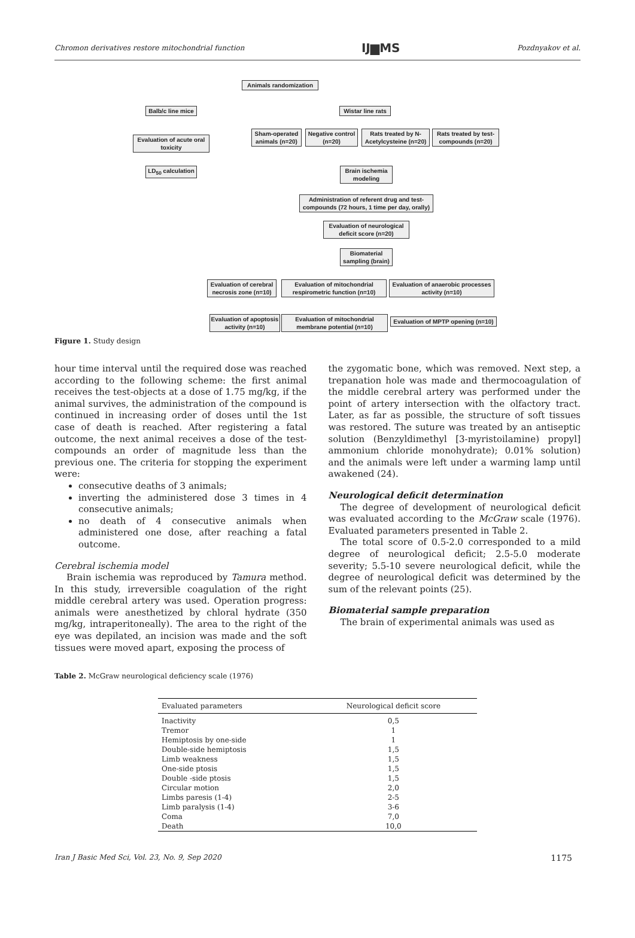Chromon derivatives restore mitochondrial function IJ▆MS Pozdnyakov et al.
Animals randomization
Balb/c line mice
Wistar line rats
Evaluation of acute oral toxicity
Sham-operated animals (n=20)
Negative control (n=20)
Rats treated by N-Acetylcysteine (n=20)
Rats treated by test-compounds (n=20)
LD<sub>50</sub> calculation
Brain ischemia modeling
Administration of referent drug and test-compounds (72 hours, 1 time per day, orally)
Evaluation of neurological deficit score (n=20)
Biomaterial sampling (brain)
Evaluation of cerebral necrosis zone (n=10)
Evaluation of mitochondrial respirometric function (n=10)
Evaluation of anaerobic processes activity (n=10)
Evaluation of apoptosis activity (n=10)
Evaluation of mitochondrial membrane potential (n=10)
Evaluation of MPTP opening (n=10)
Figure 1. Study design
hour time interval until the required dose was reached according to the following scheme: the first animal receives the test-objects at a dose of 1.75 mg/kg, if the animal survives, the administration of the compound is continued in increasing order of doses until the 1st case of death is reached. After registering a fatal outcome, the next animal receives a dose of the test-compounds an order of magnitude less than the previous one. The criteria for stopping the experiment were:
consecutive deaths of 3 animals;
inverting the administered dose 3 times in 4 consecutive animals;
no death of 4 consecutive animals when administered one dose, after reaching a fatal outcome.
Cerebral ischemia model
Brain ischemia was reproduced by Tamura method. In this study, irreversible coagulation of the right middle cerebral artery was used. Operation progress: animals were anesthetized by chloral hydrate (350 mg/kg, intraperitoneally). The area to the right of the eye was depilated, an incision was made and the soft tissues were moved apart, exposing the process of
the zygomatic bone, which was removed. Next step, a trepanation hole was made and thermocoagulation of the middle cerebral artery was performed under the point of artery intersection with the olfactory tract. Later, as far as possible, the structure of soft tissues was restored. The suture was treated by an antiseptic solution (Benzyldimethyl [3-myristoilamine) propyl] ammonium chloride monohydrate); 0.01% solution) and the animals were left under a warming lamp until awakened (24).
Neurological deficit determination
The degree of development of neurological deficit was evaluated according to the McGraw scale (1976). Evaluated parameters presented in Table 2.
The total score of 0.5-2.0 corresponded to a mild degree of neurological deficit; 2.5-5.0 moderate severity; 5.5-10 severe neurological deficit, while the degree of neurological deficit was determined by the sum of the relevant points (25).
Biomaterial sample preparation
The brain of experimental animals was used as
Table 2. McGraw neurological deficiency scale (1976)
| Evaluated parameters | Neurological deficit score |
| --- | --- |
| Inactivity | 0,5 |
| Tremor | 1 |
| Hemiptosis by one-side | 1 |
| Double-side hemiptosis | 1,5 |
| Limb weakness | 1,5 |
| One-side ptosis | 1,5 |
| Double -side ptosis | 1,5 |
| Circular motion | 2,0 |
| Limbs paresis (1-4) | 2-5 |
| Limb paralysis (1-4) | 3-6 |
| Coma | 7,0 |
| Death | 10,0 |
Iran J Basic Med Sci, Vol. 23, No. 9, Sep 2020 1175